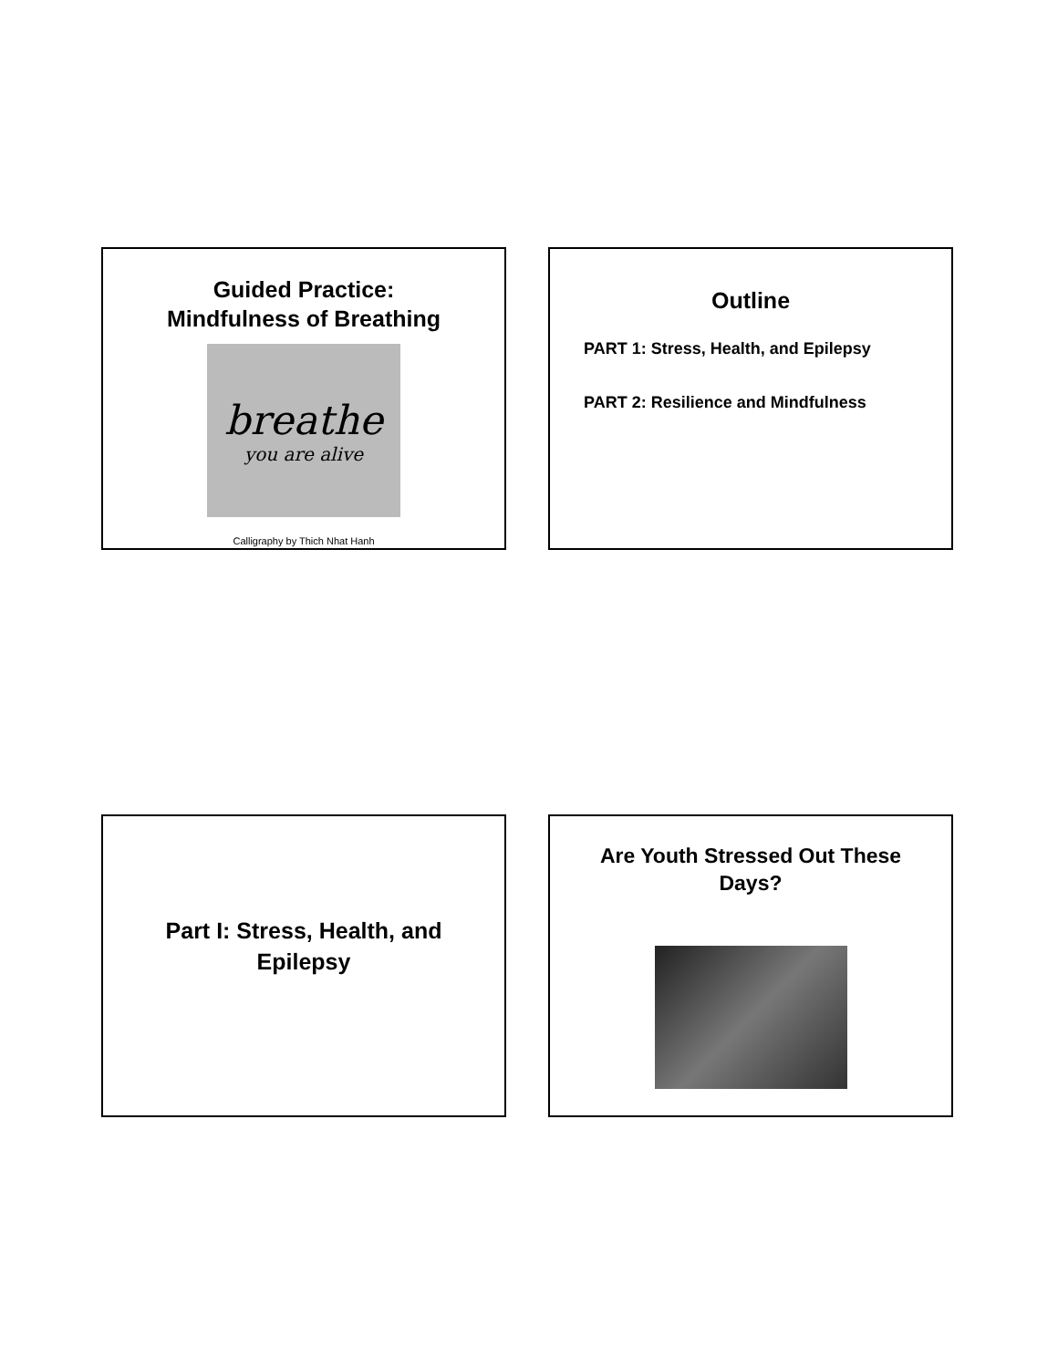Guided Practice:
Mindfulness of Breathing
breathe
you are alive
Calligraphy by Thich Nhat Hanh
Outline
PART 1: Stress, Health, and Epilepsy
PART 2: Resilience and Mindfulness
Part I: Stress, Health, and
Epilepsy
Are Youth Stressed Out These
Days?